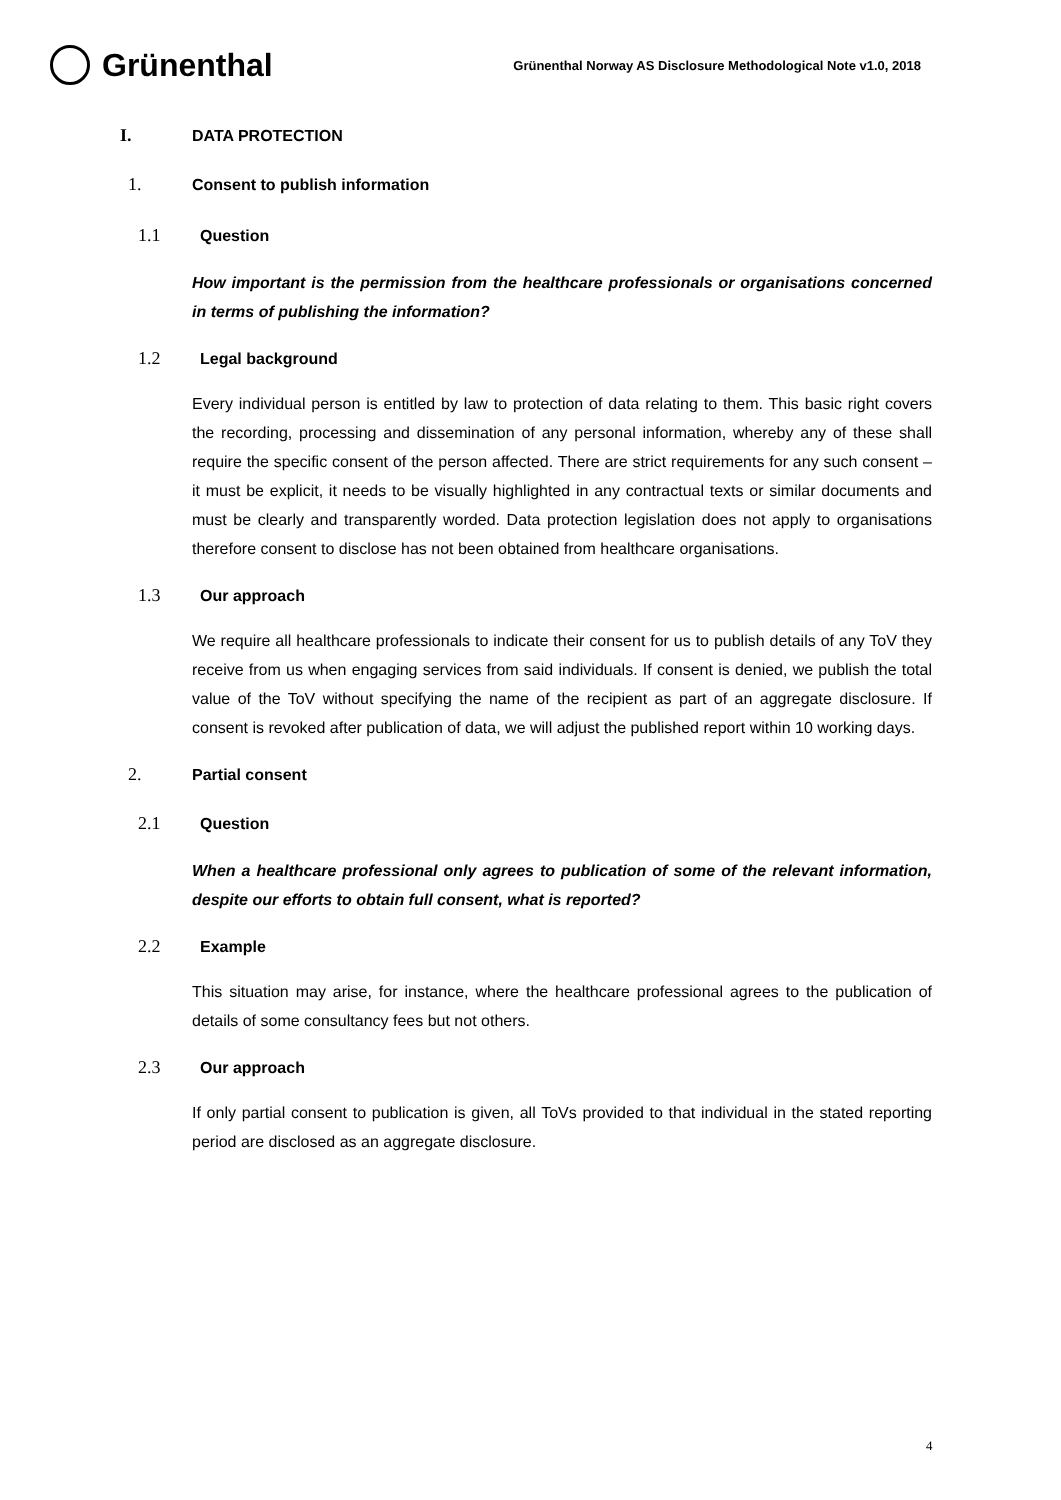Grünenthal
Grünenthal Norway AS Disclosure Methodological Note v1.0, 2018
I. DATA PROTECTION
1. Consent to publish information
1.1 Question
How important is the permission from the healthcare professionals or organisations concerned in terms of publishing the information?
1.2 Legal background
Every individual person is entitled by law to protection of data relating to them. This basic right covers the recording, processing and dissemination of any personal information, whereby any of these shall require the specific consent of the person affected. There are strict requirements for any such consent – it must be explicit, it needs to be visually highlighted in any contractual texts or similar documents and must be clearly and transparently worded. Data protection legislation does not apply to organisations therefore consent to disclose has not been obtained from healthcare organisations.
1.3 Our approach
We require all healthcare professionals to indicate their consent for us to publish details of any ToV they receive from us when engaging services from said individuals. If consent is denied, we publish the total value of the ToV without specifying the name of the recipient as part of an aggregate disclosure. If consent is revoked after publication of data, we will adjust the published report within 10 working days.
2. Partial consent
2.1 Question
When a healthcare professional only agrees to publication of some of the relevant information, despite our efforts to obtain full consent, what is reported?
2.2 Example
This situation may arise, for instance, where the healthcare professional agrees to the publication of details of some consultancy fees but not others.
2.3 Our approach
If only partial consent to publication is given, all ToVs provided to that individual in the stated reporting period are disclosed as an aggregate disclosure.
4